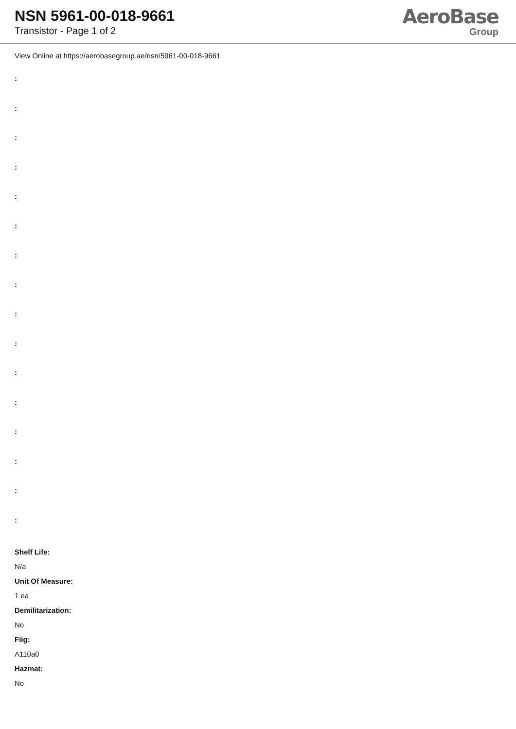NSN 5961-00-018-9661
Transistor - Page 1 of 2
AeroBase
Group
View Online at https://aerobasegroup.ae/nsn/5961-00-018-9661
:
:
:
:
:
:
:
:
:
:
:
:
:
:
:
:
Shelf Life:
N/a
Unit Of Measure:
1 ea
Demilitarization:
No
Fiig:
A110a0
Hazmat:
No